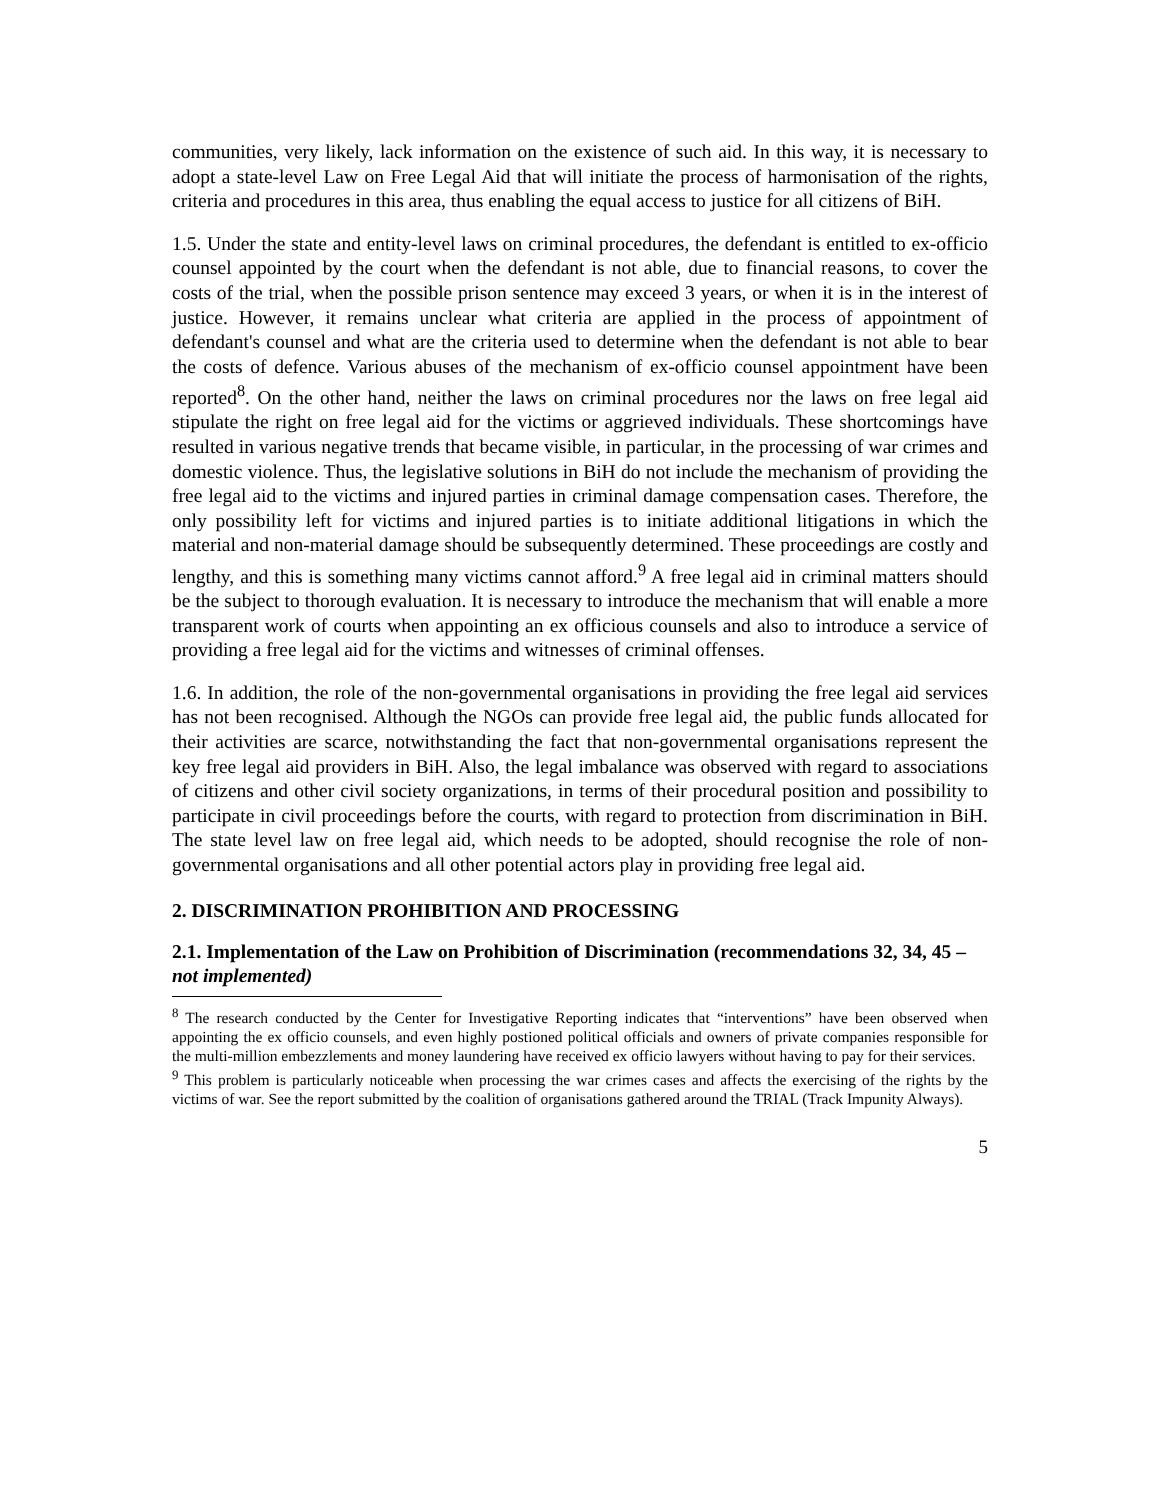communities, very likely, lack information on the existence of such aid. In this way, it is necessary to adopt a state-level Law on Free Legal Aid that will initiate the process of harmonisation of the rights, criteria and procedures in this area, thus enabling the equal access to justice for all citizens of BiH.
1.5. Under the state and entity-level laws on criminal procedures, the defendant is entitled to ex-officio counsel appointed by the court when the defendant is not able, due to financial reasons, to cover the costs of the trial, when the possible prison sentence may exceed 3 years, or when it is in the interest of justice. However, it remains unclear what criteria are applied in the process of appointment of defendant's counsel and what are the criteria used to determine when the defendant is not able to bear the costs of defence. Various abuses of the mechanism of ex-officio counsel appointment have been reported<sup>8</sup>. On the other hand, neither the laws on criminal procedures nor the laws on free legal aid stipulate the right on free legal aid for the victims or aggrieved individuals. These shortcomings have resulted in various negative trends that became visible, in particular, in the processing of war crimes and domestic violence. Thus, the legislative solutions in BiH do not include the mechanism of providing the free legal aid to the victims and injured parties in criminal damage compensation cases. Therefore, the only possibility left for victims and injured parties is to initiate additional litigations in which the material and non-material damage should be subsequently determined. These proceedings are costly and lengthy, and this is something many victims cannot afford.<sup>9</sup> A free legal aid in criminal matters should be the subject to thorough evaluation. It is necessary to introduce the mechanism that will enable a more transparent work of courts when appointing an ex officious counsels and also to introduce a service of providing a free legal aid for the victims and witnesses of criminal offenses.
1.6. In addition, the role of the non-governmental organisations in providing the free legal aid services has not been recognised. Although the NGOs can provide free legal aid, the public funds allocated for their activities are scarce, notwithstanding the fact that non-governmental organisations represent the key free legal aid providers in BiH. Also, the legal imbalance was observed with regard to associations of citizens and other civil society organizations, in terms of their procedural position and possibility to participate in civil proceedings before the courts, with regard to protection from discrimination in BiH. The state level law on free legal aid, which needs to be adopted, should recognise the role of non-governmental organisations and all other potential actors play in providing free legal aid.
2. DISCRIMINATION PROHIBITION AND PROCESSING
2.1. Implementation of the Law on Prohibition of Discrimination (recommendations 32, 34, 45 – not implemented)
<sup>8</sup> The research conducted by the Center for Investigative Reporting indicates that “interventions” have been observed when appointing the ex officio counsels, and even highly postioned political officials and owners of private companies responsible for the multi-million embezzlements and money laundering have received ex officio lawyers without having to pay for their services.
<sup>9</sup> This problem is particularly noticeable when processing the war crimes cases and affects the exercising of the rights by the victims of war. See the report submitted by the coalition of organisations gathered around the TRIAL (Track Impunity Always).
5